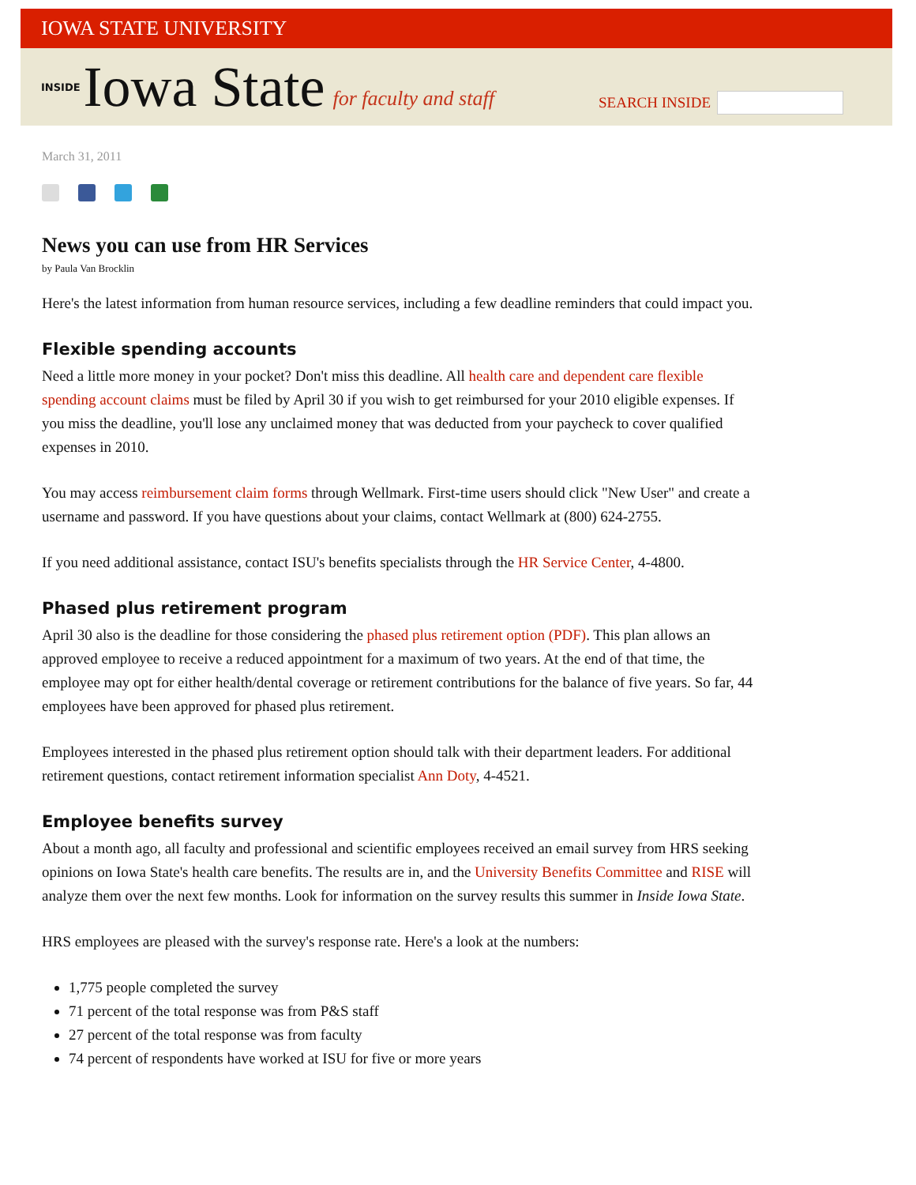IOWA STATE UNIVERSITY
INSIDE Iowa State for faculty and staff
SEARCH INSIDE
March 31, 2011
News you can use from HR Services
by Paula Van Brocklin
Here's the latest information from human resource services, including a few deadline reminders that could impact you.
Flexible spending accounts
Need a little more money in your pocket? Don't miss this deadline. All health care and dependent care flexible spending account claims must be filed by April 30 if you wish to get reimbursed for your 2010 eligible expenses. If you miss the deadline, you'll lose any unclaimed money that was deducted from your paycheck to cover qualified expenses in 2010.
You may access reimbursement claim forms through Wellmark. First-time users should click "New User" and create a username and password. If you have questions about your claims, contact Wellmark at (800) 624-2755.
If you need additional assistance, contact ISU's benefits specialists through the HR Service Center, 4-4800.
Phased plus retirement program
April 30 also is the deadline for those considering the phased plus retirement option (PDF). This plan allows an approved employee to receive a reduced appointment for a maximum of two years. At the end of that time, the employee may opt for either health/dental coverage or retirement contributions for the balance of five years. So far, 44 employees have been approved for phased plus retirement.
Employees interested in the phased plus retirement option should talk with their department leaders. For additional retirement questions, contact retirement information specialist Ann Doty, 4-4521.
Employee benefits survey
About a month ago, all faculty and professional and scientific employees received an email survey from HRS seeking opinions on Iowa State's health care benefits. The results are in, and the University Benefits Committee and RISE will analyze them over the next few months. Look for information on the survey results this summer in Inside Iowa State.
HRS employees are pleased with the survey's response rate. Here's a look at the numbers:
1,775 people completed the survey
71 percent of the total response was from P&S staff
27 percent of the total response was from faculty
74 percent of respondents have worked at ISU for five or more years